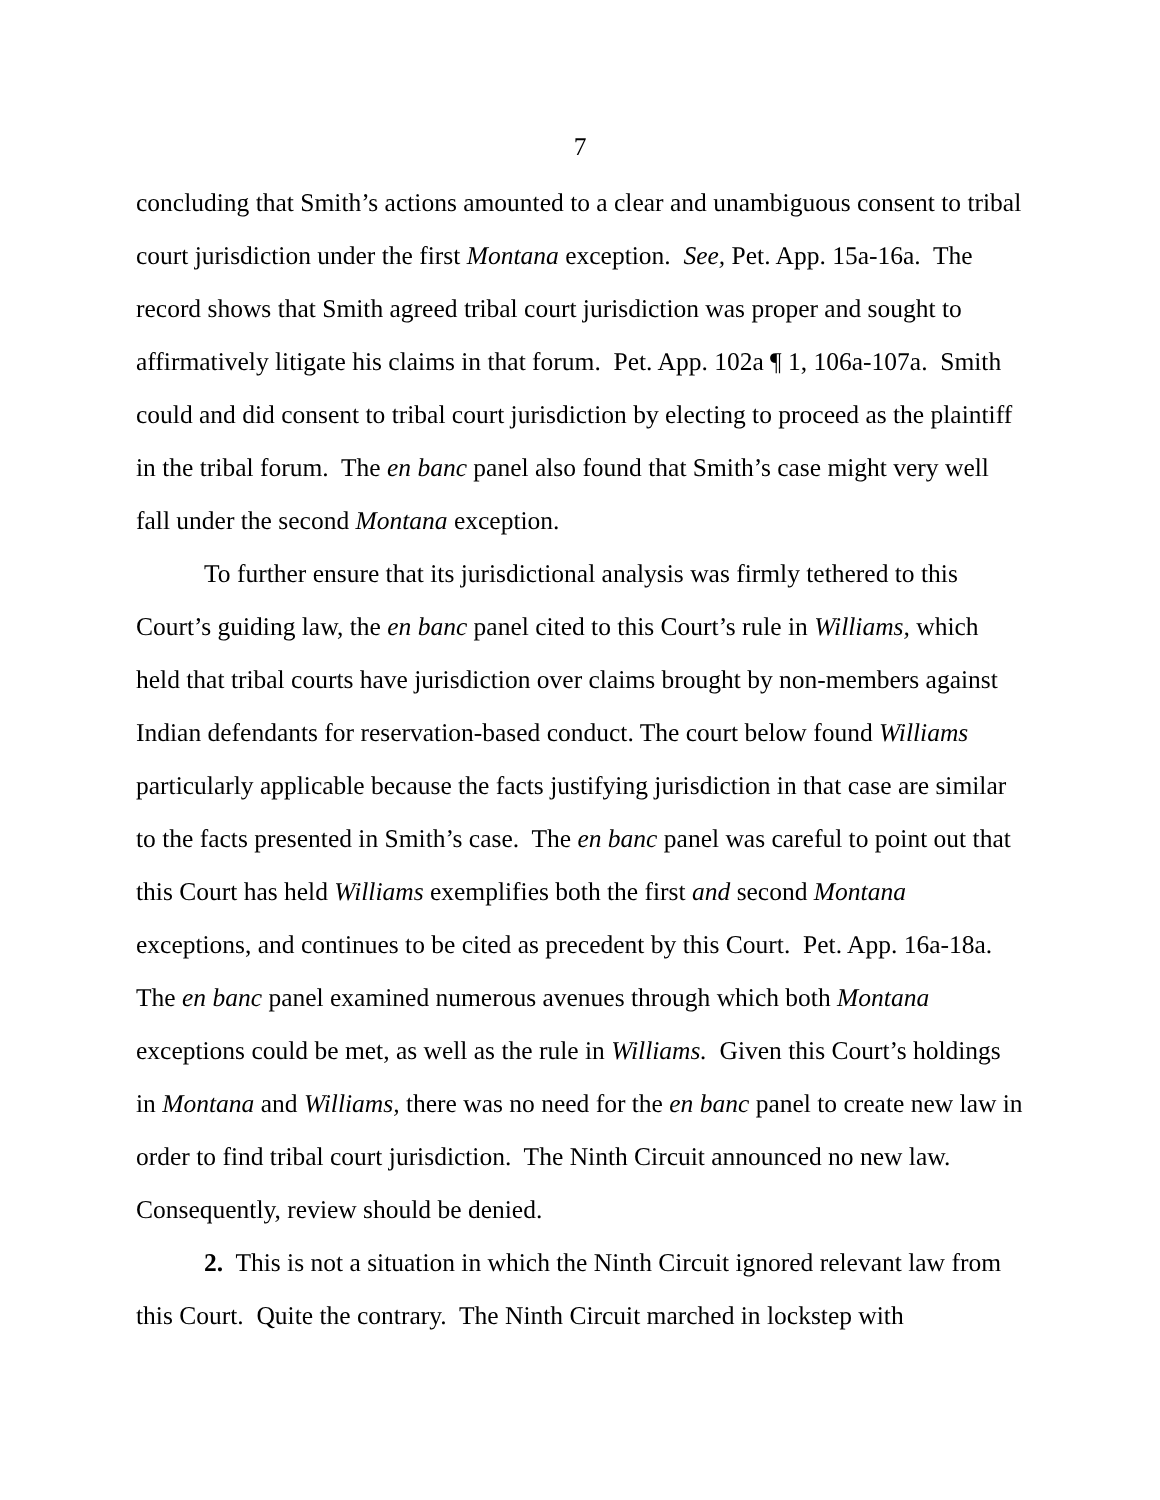7
concluding that Smith’s actions amounted to a clear and unambiguous consent to tribal court jurisdiction under the first Montana exception. See, Pet. App. 15a-16a. The record shows that Smith agreed tribal court jurisdiction was proper and sought to affirmatively litigate his claims in that forum. Pet. App. 102a ¶ 1, 106a-107a. Smith could and did consent to tribal court jurisdiction by electing to proceed as the plaintiff in the tribal forum. The en banc panel also found that Smith’s case might very well fall under the second Montana exception.
To further ensure that its jurisdictional analysis was firmly tethered to this Court’s guiding law, the en banc panel cited to this Court’s rule in Williams, which held that tribal courts have jurisdiction over claims brought by non-members against Indian defendants for reservation-based conduct. The court below found Williams particularly applicable because the facts justifying jurisdiction in that case are similar to the facts presented in Smith’s case. The en banc panel was careful to point out that this Court has held Williams exemplifies both the first and second Montana exceptions, and continues to be cited as precedent by this Court. Pet. App. 16a-18a. The en banc panel examined numerous avenues through which both Montana exceptions could be met, as well as the rule in Williams. Given this Court’s holdings in Montana and Williams, there was no need for the en banc panel to create new law in order to find tribal court jurisdiction. The Ninth Circuit announced no new law. Consequently, review should be denied.
2. This is not a situation in which the Ninth Circuit ignored relevant law from this Court. Quite the contrary. The Ninth Circuit marched in lockstep with